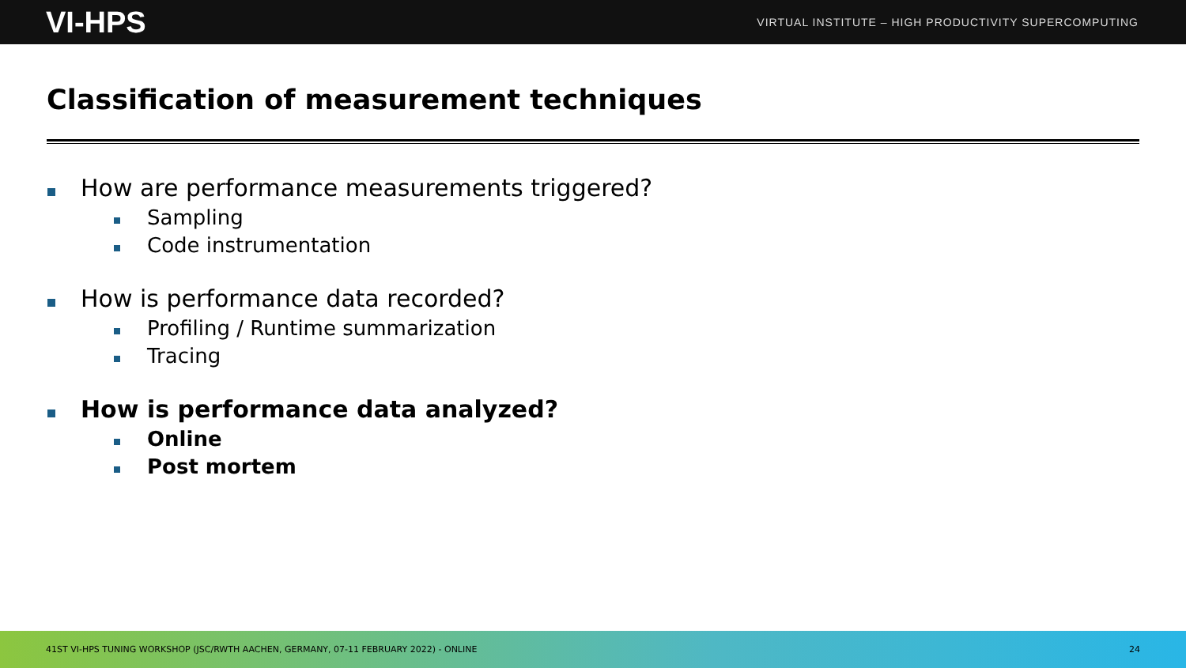VI-HPS VIRTUAL INSTITUTE – HIGH PRODUCTIVITY SUPERCOMPUTING
Classification of measurement techniques
How are performance measurements triggered?
Sampling
Code instrumentation
How is performance data recorded?
Profiling / Runtime summarization
Tracing
How is performance data analyzed?
Online
Post mortem
41ST VI-HPS TUNING WORKSHOP (JSC/RWTH AACHEN, GERMANY, 07-11 FEBRUARY 2022) - ONLINE 24